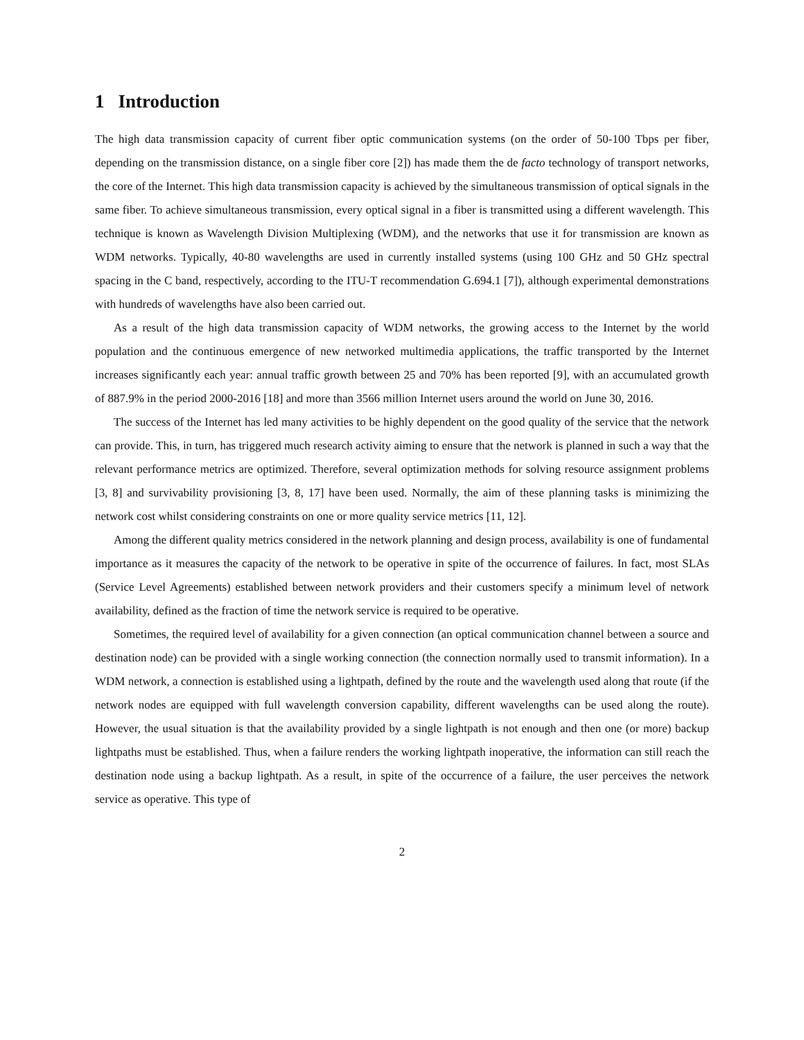1 Introduction
The high data transmission capacity of current fiber optic communication systems (on the order of 50-100 Tbps per fiber, depending on the transmission distance, on a single fiber core [2]) has made them the de facto technology of transport networks, the core of the Internet. This high data transmission capacity is achieved by the simultaneous transmission of optical signals in the same fiber. To achieve simultaneous transmission, every optical signal in a fiber is transmitted using a different wavelength. This technique is known as Wavelength Division Multiplexing (WDM), and the networks that use it for transmission are known as WDM networks. Typically, 40-80 wavelengths are used in currently installed systems (using 100 GHz and 50 GHz spectral spacing in the C band, respectively, according to the ITU-T recommendation G.694.1 [7]), although experimental demonstrations with hundreds of wavelengths have also been carried out.
As a result of the high data transmission capacity of WDM networks, the growing access to the Internet by the world population and the continuous emergence of new networked multimedia applications, the traffic transported by the Internet increases significantly each year: annual traffic growth between 25 and 70% has been reported [9], with an accumulated growth of 887.9% in the period 2000-2016 [18] and more than 3566 million Internet users around the world on June 30, 2016.
The success of the Internet has led many activities to be highly dependent on the good quality of the service that the network can provide. This, in turn, has triggered much research activity aiming to ensure that the network is planned in such a way that the relevant performance metrics are optimized. Therefore, several optimization methods for solving resource assignment problems [3, 8] and survivability provisioning [3, 8, 17] have been used. Normally, the aim of these planning tasks is minimizing the network cost whilst considering constraints on one or more quality service metrics [11, 12].
Among the different quality metrics considered in the network planning and design process, availability is one of fundamental importance as it measures the capacity of the network to be operative in spite of the occurrence of failures. In fact, most SLAs (Service Level Agreements) established between network providers and their customers specify a minimum level of network availability, defined as the fraction of time the network service is required to be operative.
Sometimes, the required level of availability for a given connection (an optical communication channel between a source and destination node) can be provided with a single working connection (the connection normally used to transmit information). In a WDM network, a connection is established using a lightpath, defined by the route and the wavelength used along that route (if the network nodes are equipped with full wavelength conversion capability, different wavelengths can be used along the route). However, the usual situation is that the availability provided by a single lightpath is not enough and then one (or more) backup lightpaths must be established. Thus, when a failure renders the working lightpath inoperative, the information can still reach the destination node using a backup lightpath. As a result, in spite of the occurrence of a failure, the user perceives the network service as operative. This type of
2